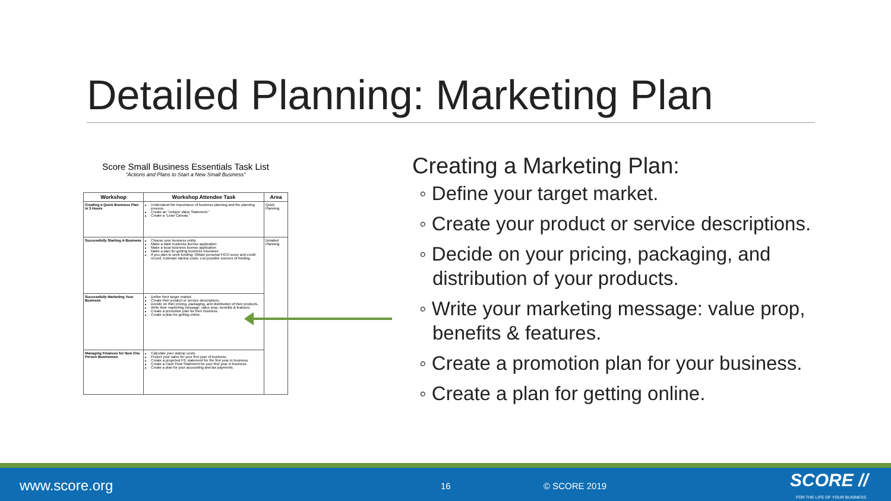Detailed Planning: Marketing Plan
Score Small Business Essentials Task List
"Actions and Plans to Start a New Small Business"
| Workshop | Workshop Attendee Task | Area |
| --- | --- | --- |
| Creating a Quick Business Plan in 3 Hours | Understand the importance of business planning and the planning process. Create an "Unique Value Statement." Create a "Lean Canvas." | Quick Planning |
| Successfully Starting A Business | Choose your business entity Make a state business license application Make a local business license application Make a plan for getting business insurance If you plan to seek funding: Obtain personal FICO score and credit record. Estimate startup costs. List possible sources of funding. | Detailed Planning |
| Successfully Marketing Your Business | Define their target market. Create their product or service descriptions. Decide on their pricing, packaging, and distribution of their products. Write their marketing message: value prop, benefits & features. Create a promotion plan for their business. Create a plan for getting online. | |
| Managing Finances for New One Person Businesses | Calculate your startup costs. Project your sales for your first year of business. Create a projected P/L statement for the first year in business. Create a Cash Flow Statement for your first year in business. Create a plan for your accounting and tax payments. | |
Creating a Marketing Plan:
◦ Define your target market.
◦ Create your product or service descriptions.
◦ Decide on your pricing, packaging, and distribution of your products.
◦ Write your marketing message: value prop, benefits & features.
◦ Create a promotion plan for your business.
◦ Create a plan for getting online.
www.score.org 16 © SCORE 2019 SCORE //
FOR THE LIFE OF YOUR BUSINESS